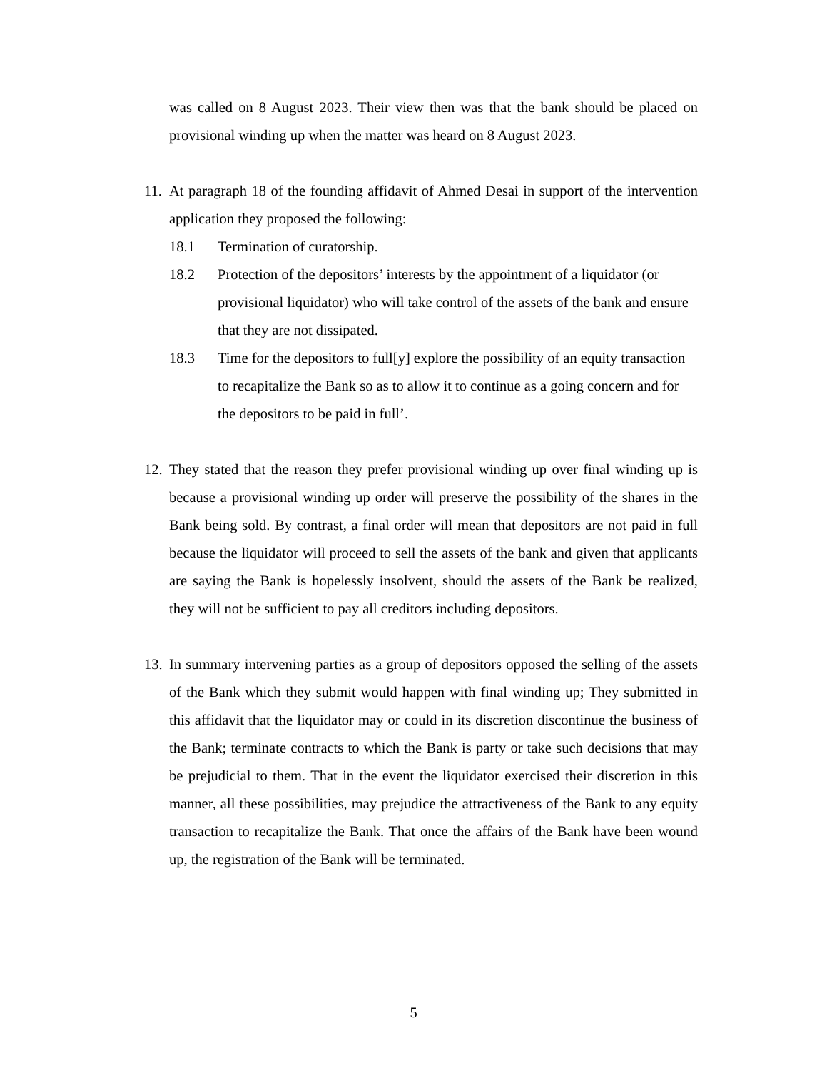was called on 8 August 2023. Their view then was that the bank should be placed on provisional winding up when the matter was heard on 8 August 2023.
11.
At paragraph 18 of the founding affidavit of Ahmed Desai in support of the intervention application they proposed the following:
18.1 Termination of curatorship.
18.2 Protection of the depositors’ interests by the appointment of a liquidator (or provisional liquidator) who will take control of the assets of the bank and ensure that they are not dissipated.
18.3 Time for the depositors to full[y] explore the possibility of an equity transaction to recapitalize the Bank so as to allow it to continue as a going concern and for the depositors to be paid in full’.
12.
They stated that the reason they prefer provisional winding up over final winding up is because a provisional winding up order will preserve the possibility of the shares in the Bank being sold. By contrast, a final order will mean that depositors are not paid in full because the liquidator will proceed to sell the assets of the bank and given that applicants are saying the Bank is hopelessly insolvent, should the assets of the Bank be realized, they will not be sufficient to pay all creditors including depositors.
13.
In summary intervening parties as a group of depositors opposed the selling of the assets of the Bank which they submit would happen with final winding up; They submitted in this affidavit that the liquidator may or could in its discretion discontinue the business of the Bank; terminate contracts to which the Bank is party or take such decisions that may be prejudicial to them. That in the event the liquidator exercised their discretion in this manner, all these possibilities, may prejudice the attractiveness of the Bank to any equity transaction to recapitalize the Bank. That once the affairs of the Bank have been wound up, the registration of the Bank will be terminated.
5